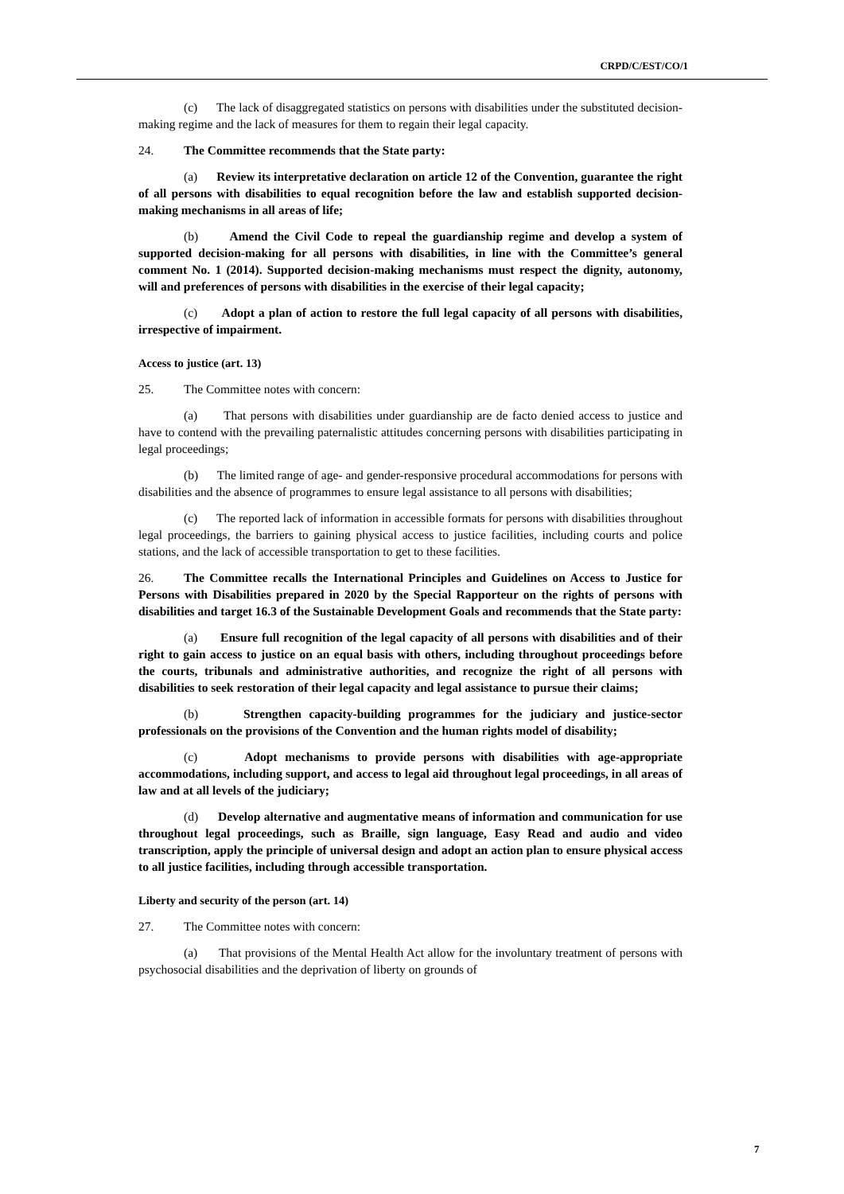CRPD/C/EST/CO/1
(c) The lack of disaggregated statistics on persons with disabilities under the substituted decision-making regime and the lack of measures for them to regain their legal capacity.
24. The Committee recommends that the State party:
(a) Review its interpretative declaration on article 12 of the Convention, guarantee the right of all persons with disabilities to equal recognition before the law and establish supported decision-making mechanisms in all areas of life;
(b) Amend the Civil Code to repeal the guardianship regime and develop a system of supported decision-making for all persons with disabilities, in line with the Committee’s general comment No. 1 (2014). Supported decision-making mechanisms must respect the dignity, autonomy, will and preferences of persons with disabilities in the exercise of their legal capacity;
(c) Adopt a plan of action to restore the full legal capacity of all persons with disabilities, irrespective of impairment.
Access to justice (art. 13)
25. The Committee notes with concern:
(a) That persons with disabilities under guardianship are de facto denied access to justice and have to contend with the prevailing paternalistic attitudes concerning persons with disabilities participating in legal proceedings;
(b) The limited range of age- and gender-responsive procedural accommodations for persons with disabilities and the absence of programmes to ensure legal assistance to all persons with disabilities;
(c) The reported lack of information in accessible formats for persons with disabilities throughout legal proceedings, the barriers to gaining physical access to justice facilities, including courts and police stations, and the lack of accessible transportation to get to these facilities.
26. The Committee recalls the International Principles and Guidelines on Access to Justice for Persons with Disabilities prepared in 2020 by the Special Rapporteur on the rights of persons with disabilities and target 16.3 of the Sustainable Development Goals and recommends that the State party:
(a) Ensure full recognition of the legal capacity of all persons with disabilities and of their right to gain access to justice on an equal basis with others, including throughout proceedings before the courts, tribunals and administrative authorities, and recognize the right of all persons with disabilities to seek restoration of their legal capacity and legal assistance to pursue their claims;
(b) Strengthen capacity-building programmes for the judiciary and justice-sector professionals on the provisions of the Convention and the human rights model of disability;
(c) Adopt mechanisms to provide persons with disabilities with age-appropriate accommodations, including support, and access to legal aid throughout legal proceedings, in all areas of law and at all levels of the judiciary;
(d) Develop alternative and augmentative means of information and communication for use throughout legal proceedings, such as Braille, sign language, Easy Read and audio and video transcription, apply the principle of universal design and adopt an action plan to ensure physical access to all justice facilities, including through accessible transportation.
Liberty and security of the person (art. 14)
27. The Committee notes with concern:
(a) That provisions of the Mental Health Act allow for the involuntary treatment of persons with psychosocial disabilities and the deprivation of liberty on grounds of
7